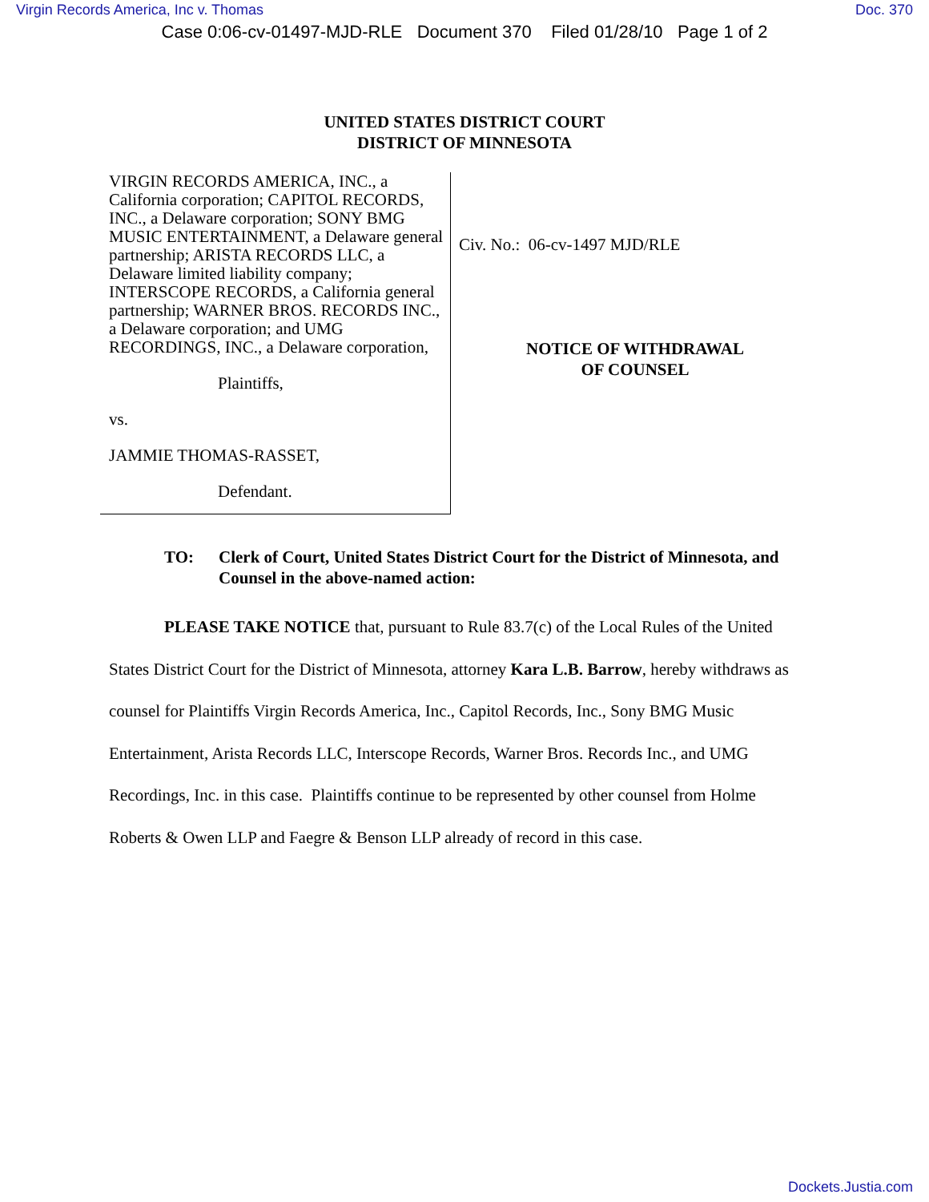Virgin Records America, Inc v. Thomas Doc. 370
Case 0:06-cv-01497-MJD-RLE Document 370 Filed 01/28/10 Page 1 of 2
UNITED STATES DISTRICT COURT
DISTRICT OF MINNESOTA
VIRGIN RECORDS AMERICA, INC., a California corporation; CAPITOL RECORDS, INC., a Delaware corporation; SONY BMG MUSIC ENTERTAINMENT, a Delaware general partnership; ARISTA RECORDS LLC, a Delaware limited liability company; INTERSCOPE RECORDS, a California general partnership; WARNER BROS. RECORDS INC., a Delaware corporation; and UMG RECORDINGS, INC., a Delaware corporation,
Plaintiffs,
vs.
JAMMIE THOMAS-RASSET,
Defendant.
Civ. No.: 06-cv-1497 MJD/RLE
NOTICE OF WITHDRAWAL
OF COUNSEL
TO: Clerk of Court, United States District Court for the District of Minnesota, and Counsel in the above-named action:
PLEASE TAKE NOTICE that, pursuant to Rule 83.7(c) of the Local Rules of the United States District Court for the District of Minnesota, attorney Kara L.B. Barrow, hereby withdraws as counsel for Plaintiffs Virgin Records America, Inc., Capitol Records, Inc., Sony BMG Music Entertainment, Arista Records LLC, Interscope Records, Warner Bros. Records Inc., and UMG Recordings, Inc. in this case. Plaintiffs continue to be represented by other counsel from Holme Roberts & Owen LLP and Faegre & Benson LLP already of record in this case.
Dockets.Justia.com